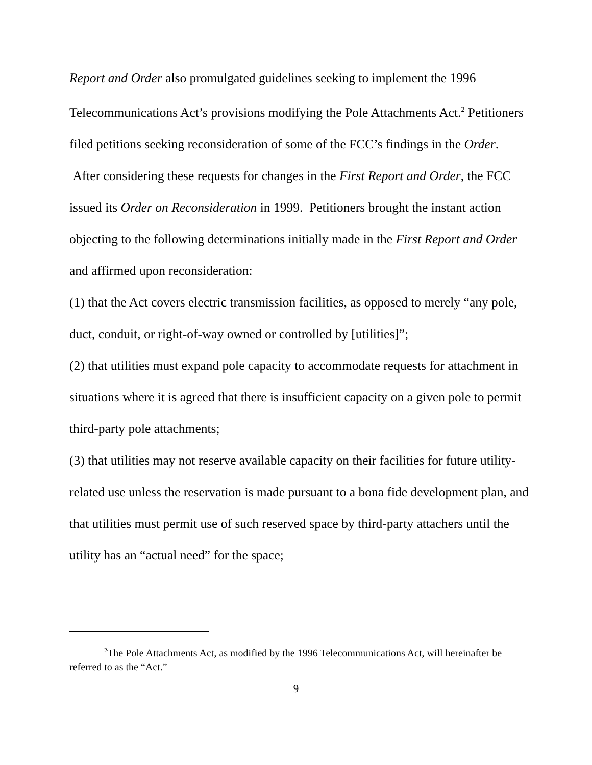Report and Order also promulgated guidelines seeking to implement the 1996 Telecommunications Act’s provisions modifying the Pole Attachments Act.<sup>2</sup> Petitioners filed petitions seeking reconsideration of some of the FCC’s findings in the Order. After considering these requests for changes in the First Report and Order, the FCC issued its Order on Reconsideration in 1999. Petitioners brought the instant action objecting to the following determinations initially made in the First Report and Order and affirmed upon reconsideration:
(1) that the Act covers electric transmission facilities, as opposed to merely “any pole, duct, conduit, or right-of-way owned or controlled by [utilities]”;
(2) that utilities must expand pole capacity to accommodate requests for attachment in situations where it is agreed that there is insufficient capacity on a given pole to permit third-party pole attachments;
(3) that utilities may not reserve available capacity on their facilities for future utility-related use unless the reservation is made pursuant to a bona fide development plan, and that utilities must permit use of such reserved space by third-party attachers until the utility has an “actual need” for the space;
<sup>2</sup> The Pole Attachments Act, as modified by the 1996 Telecommunications Act, will hereinafter be referred to as the “Act.”
9